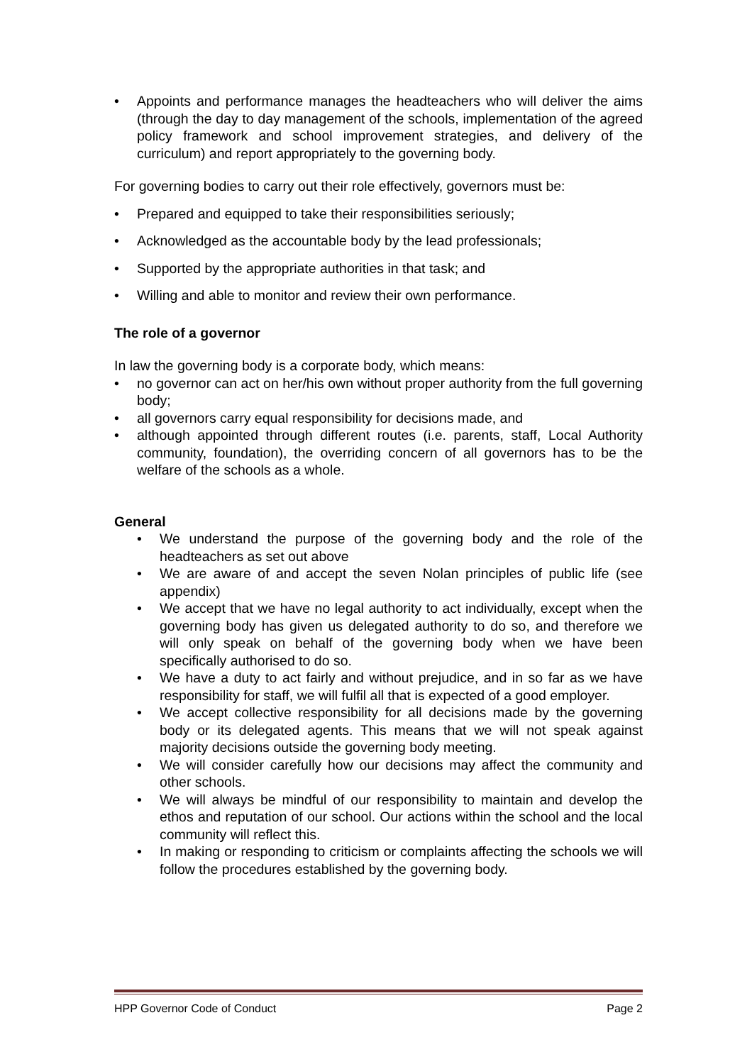• Appoints and performance manages the headteachers who will deliver the aims (through the day to day management of the schools, implementation of the agreed policy framework and school improvement strategies, and delivery of the curriculum) and report appropriately to the governing body.
For governing bodies to carry out their role effectively, governors must be:
• Prepared and equipped to take their responsibilities seriously;
• Acknowledged as the accountable body by the lead professionals;
• Supported by the appropriate authorities in that task; and
• Willing and able to monitor and review their own performance.
The role of a governor
In law the governing body is a corporate body, which means:
• no governor can act on her/his own without proper authority from the full governing body;
• all governors carry equal responsibility for decisions made, and
• although appointed through different routes (i.e. parents, staff, Local Authority community, foundation), the overriding concern of all governors has to be the welfare of the schools as a whole.
General
• We understand the purpose of the governing body and the role of the headteachers as set out above
• We are aware of and accept the seven Nolan principles of public life (see appendix)
• We accept that we have no legal authority to act individually, except when the governing body has given us delegated authority to do so, and therefore we will only speak on behalf of the governing body when we have been specifically authorised to do so.
• We have a duty to act fairly and without prejudice, and in so far as we have responsibility for staff, we will fulfil all that is expected of a good employer.
• We accept collective responsibility for all decisions made by the governing body or its delegated agents. This means that we will not speak against majority decisions outside the governing body meeting.
• We will consider carefully how our decisions may affect the community and other schools.
• We will always be mindful of our responsibility to maintain and develop the ethos and reputation of our school. Our actions within the school and the local community will reflect this.
• In making or responding to criticism or complaints affecting the schools we will follow the procedures established by the governing body.
HPP Governor Code of Conduct Page 2